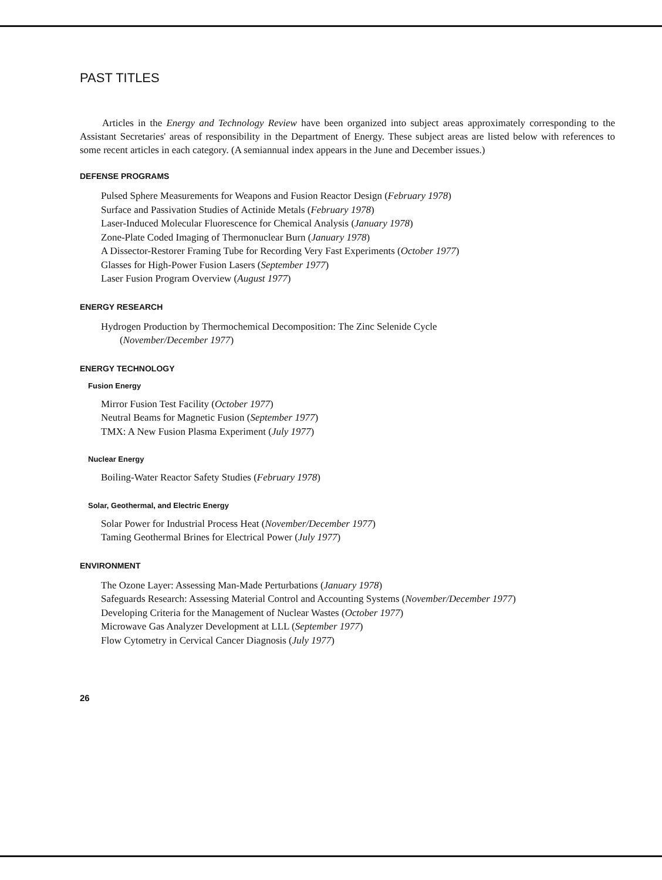PAST TITLES
Articles in the Energy and Technology Review have been organized into subject areas approximately corresponding to the Assistant Secretaries' areas of responsibility in the Department of Energy. These subject areas are listed below with references to some recent articles in each category. (A semiannual index appears in the June and December issues.)
DEFENSE PROGRAMS
Pulsed Sphere Measurements for Weapons and Fusion Reactor Design (February 1978)
Surface and Passivation Studies of Actinide Metals (February 1978)
Laser-Induced Molecular Fluorescence for Chemical Analysis (January 1978)
Zone-Plate Coded Imaging of Thermonuclear Burn (January 1978)
A Dissector-Restorer Framing Tube for Recording Very Fast Experiments (October 1977)
Glasses for High-Power Fusion Lasers (September 1977)
Laser Fusion Program Overview (August 1977)
ENERGY RESEARCH
Hydrogen Production by Thermochemical Decomposition: The Zinc Selenide Cycle
(November/December 1977)
ENERGY TECHNOLOGY
Fusion Energy
Mirror Fusion Test Facility (October 1977)
Neutral Beams for Magnetic Fusion (September 1977)
TMX: A New Fusion Plasma Experiment (July 1977)
Nuclear Energy
Boiling-Water Reactor Safety Studies (February 1978)
Solar, Geothermal, and Electric Energy
Solar Power for Industrial Process Heat (November/December 1977)
Taming Geothermal Brines for Electrical Power (July 1977)
ENVIRONMENT
The Ozone Layer: Assessing Man-Made Perturbations (January 1978)
Safeguards Research: Assessing Material Control and Accounting Systems (November/December 1977)
Developing Criteria for the Management of Nuclear Wastes (October 1977)
Microwave Gas Analyzer Development at LLL (September 1977)
Flow Cytometry in Cervical Cancer Diagnosis (July 1977)
26